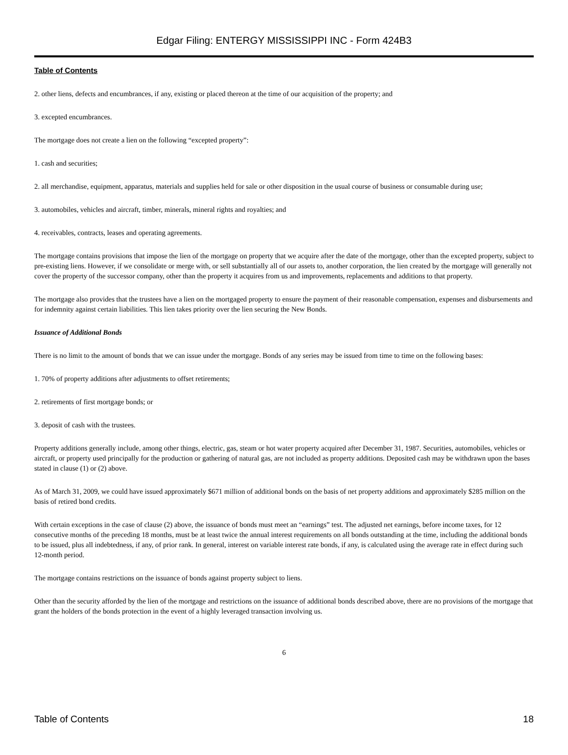Edgar Filing: ENTERGY MISSISSIPPI INC - Form 424B3
Table of Contents
2. other liens, defects and encumbrances, if any, existing or placed thereon at the time of our acquisition of the property; and
3. excepted encumbrances.
The mortgage does not create a lien on the following “excepted property”:
1. cash and securities;
2. all merchandise, equipment, apparatus, materials and supplies held for sale or other disposition in the usual course of business or consumable during use;
3. automobiles, vehicles and aircraft, timber, minerals, mineral rights and royalties; and
4. receivables, contracts, leases and operating agreements.
The mortgage contains provisions that impose the lien of the mortgage on property that we acquire after the date of the mortgage, other than the excepted property, subject to pre-existing liens. However, if we consolidate or merge with, or sell substantially all of our assets to, another corporation, the lien created by the mortgage will generally not cover the property of the successor company, other than the property it acquires from us and improvements, replacements and additions to that property.
The mortgage also provides that the trustees have a lien on the mortgaged property to ensure the payment of their reasonable compensation, expenses and disbursements and for indemnity against certain liabilities. This lien takes priority over the lien securing the New Bonds.
Issuance of Additional Bonds
There is no limit to the amount of bonds that we can issue under the mortgage. Bonds of any series may be issued from time to time on the following bases:
1. 70% of property additions after adjustments to offset retirements;
2. retirements of first mortgage bonds; or
3. deposit of cash with the trustees.
Property additions generally include, among other things, electric, gas, steam or hot water property acquired after December 31, 1987. Securities, automobiles, vehicles or aircraft, or property used principally for the production or gathering of natural gas, are not included as property additions. Deposited cash may be withdrawn upon the bases stated in clause (1) or (2) above.
As of March 31, 2009, we could have issued approximately $671 million of additional bonds on the basis of net property additions and approximately $285 million on the basis of retired bond credits.
With certain exceptions in the case of clause (2) above, the issuance of bonds must meet an “earnings” test. The adjusted net earnings, before income taxes, for 12 consecutive months of the preceding 18 months, must be at least twice the annual interest requirements on all bonds outstanding at the time, including the additional bonds to be issued, plus all indebtedness, if any, of prior rank. In general, interest on variable interest rate bonds, if any, is calculated using the average rate in effect during such 12-month period.
The mortgage contains restrictions on the issuance of bonds against property subject to liens.
Other than the security afforded by the lien of the mortgage and restrictions on the issuance of additional bonds described above, there are no provisions of the mortgage that grant the holders of the bonds protection in the event of a highly leveraged transaction involving us.
6
Table of Contents 18